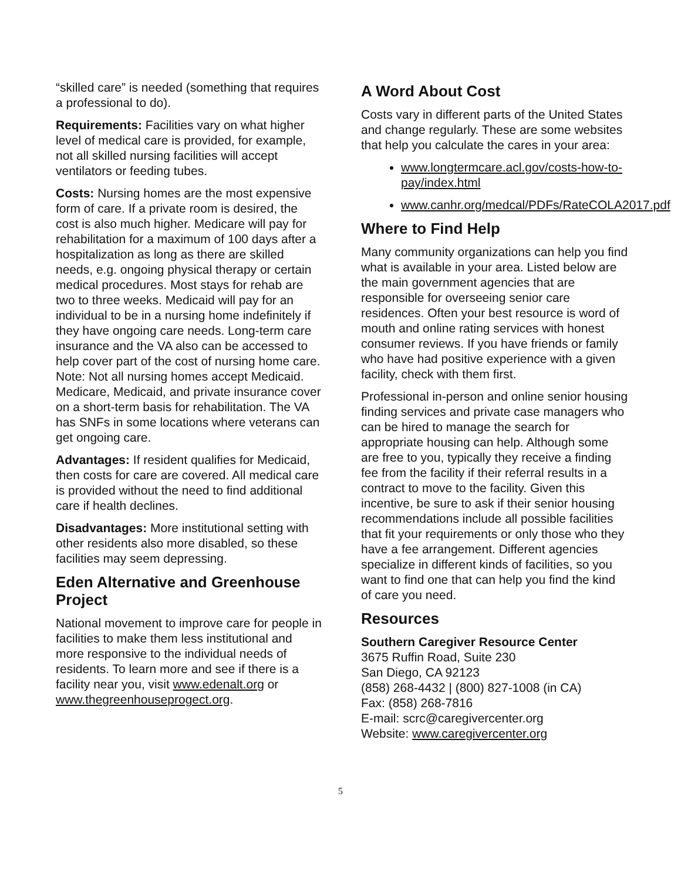“skilled care” is needed (something that requires a professional to do).
Requirements: Facilities vary on what higher level of medical care is provided, for example, not all skilled nursing facilities will accept ventilators or feeding tubes.
Costs: Nursing homes are the most expensive form of care. If a private room is desired, the cost is also much higher. Medicare will pay for rehabilitation for a maximum of 100 days after a hospitalization as long as there are skilled needs, e.g. ongoing physical therapy or certain medical procedures. Most stays for rehab are two to three weeks. Medicaid will pay for an individual to be in a nursing home indefinitely if they have ongoing care needs. Long-term care insurance and the VA also can be accessed to help cover part of the cost of nursing home care. Note: Not all nursing homes accept Medicaid. Medicare, Medicaid, and private insurance cover on a short-term basis for rehabilitation. The VA has SNFs in some locations where veterans can get ongoing care.
Advantages: If resident qualifies for Medicaid, then costs for care are covered. All medical care is provided without the need to find additional care if health declines.
Disadvantages: More institutional setting with other residents also more disabled, so these facilities may seem depressing.
Eden Alternative and Greenhouse Project
National movement to improve care for people in facilities to make them less institutional and more responsive to the individual needs of residents. To learn more and see if there is a facility near you, visit www.edenalt.org or www.thegreenhouseprogect.org.
A Word About Cost
Costs vary in different parts of the United States and change regularly. These are some websites that help you calculate the cares in your area:
www.longtermcare.acl.gov/costs-how-to-pay/index.html
www.canhr.org/medcal/PDFs/RateCOLA2017.pdf
Where to Find Help
Many community organizations can help you find what is available in your area. Listed below are the main government agencies that are responsible for overseeing senior care residences. Often your best resource is word of mouth and online rating services with honest consumer reviews. If you have friends or family who have had positive experience with a given facility, check with them first.
Professional in-person and online senior housing finding services and private case managers who can be hired to manage the search for appropriate housing can help. Although some are free to you, typically they receive a finding fee from the facility if their referral results in a contract to move to the facility. Given this incentive, be sure to ask if their senior housing recommendations include all possible facilities that fit your requirements or only those who they have a fee arrangement. Different agencies specialize in different kinds of facilities, so you want to find one that can help you find the kind of care you need.
Resources
Southern Caregiver Resource Center
3675 Ruffin Road, Suite 230
San Diego, CA 92123
(858) 268-4432 | (800) 827-1008 (in CA)
Fax: (858) 268-7816
E-mail: scrc@caregivercenter.org
Website: www.caregivercenter.org
5